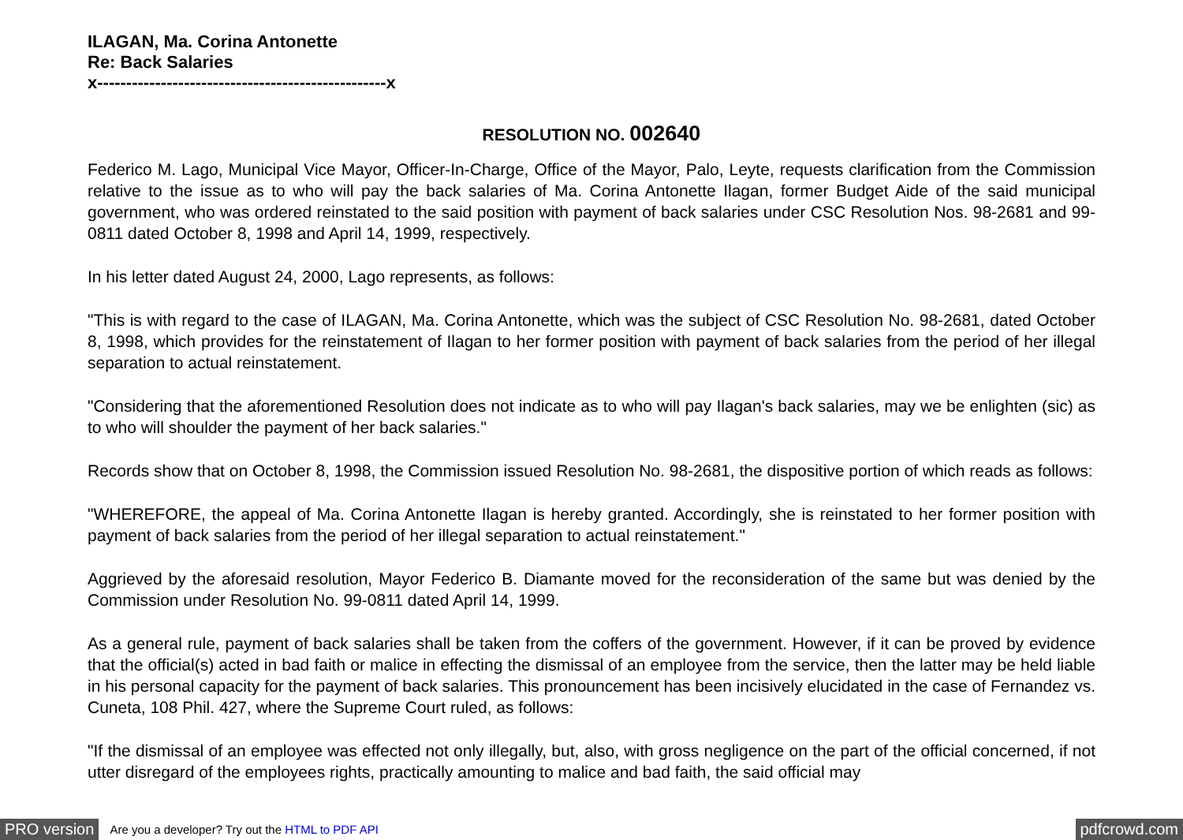ILAGAN, Ma. Corina Antonette
Re: Back Salaries
x--------------------------------------------------x
RESOLUTION NO. 002640
Federico M. Lago, Municipal Vice Mayor, Officer-In-Charge, Office of the Mayor, Palo, Leyte, requests clarification from the Commission relative to the issue as to who will pay the back salaries of Ma. Corina Antonette Ilagan, former Budget Aide of the said municipal government, who was ordered reinstated to the said position with payment of back salaries under CSC Resolution Nos. 98-2681 and 99-0811 dated October 8, 1998 and April 14, 1999, respectively.
In his letter dated August 24, 2000, Lago represents, as follows:
"This is with regard to the case of ILAGAN, Ma. Corina Antonette, which was the subject of CSC Resolution No. 98-2681, dated October 8, 1998, which provides for the reinstatement of Ilagan to her former position with payment of back salaries from the period of her illegal separation to actual reinstatement.
"Considering that the aforementioned Resolution does not indicate as to who will pay Ilagan's back salaries, may we be enlighten (sic) as to who will shoulder the payment of her back salaries."
Records show that on October 8, 1998, the Commission issued Resolution No. 98-2681, the dispositive portion of which reads as follows:
"WHEREFORE, the appeal of Ma. Corina Antonette Ilagan is hereby granted. Accordingly, she is reinstated to her former position with payment of back salaries from the period of her illegal separation to actual reinstatement."
Aggrieved by the aforesaid resolution, Mayor Federico B. Diamante moved for the reconsideration of the same but was denied by the Commission under Resolution No. 99-0811 dated April 14, 1999.
As a general rule, payment of back salaries shall be taken from the coffers of the government. However, if it can be proved by evidence that the official(s) acted in bad faith or malice in effecting the dismissal of an employee from the service, then the latter may be held liable in his personal capacity for the payment of back salaries. This pronouncement has been incisively elucidated in the case of Fernandez vs. Cuneta, 108 Phil. 427, where the Supreme Court ruled, as follows:
"If the dismissal of an employee was effected not only illegally, but, also, with gross negligence on the part of the official concerned, if not utter disregard of the employees rights, practically amounting to malice and bad faith, the said official may
PRO version Are you a developer? Try out the HTML to PDF API pdfcrowd.com